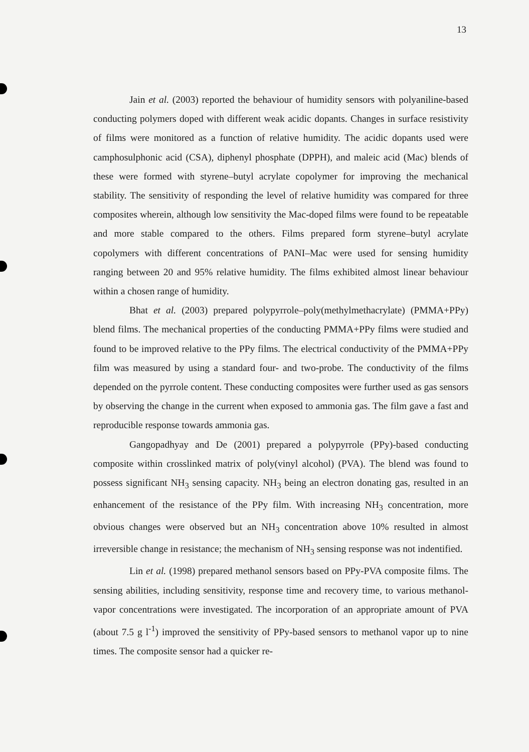13
Jain et al. (2003) reported the behaviour of humidity sensors with polyaniline-based conducting polymers doped with different weak acidic dopants. Changes in surface resistivity of films were monitored as a function of relative humidity. The acidic dopants used were camphosulphonic acid (CSA), diphenyl phosphate (DPPH), and maleic acid (Mac) blends of these were formed with styrene–butyl acrylate copolymer for improving the mechanical stability. The sensitivity of responding the level of relative humidity was compared for three composites wherein, although low sensitivity the Mac-doped films were found to be repeatable and more stable compared to the others. Films prepared form styrene–butyl acrylate copolymers with different concentrations of PANI–Mac were used for sensing humidity ranging between 20 and 95% relative humidity. The films exhibited almost linear behaviour within a chosen range of humidity.
Bhat et al. (2003) prepared polypyrrole–poly(methylmethacrylate) (PMMA+PPy) blend films. The mechanical properties of the conducting PMMA+PPy films were studied and found to be improved relative to the PPy films. The electrical conductivity of the PMMA+PPy film was measured by using a standard four- and two-probe. The conductivity of the films depended on the pyrrole content. These conducting composites were further used as gas sensors by observing the change in the current when exposed to ammonia gas. The film gave a fast and reproducible response towards ammonia gas.
Gangopadhyay and De (2001) prepared a polypyrrole (PPy)-based conducting composite within crosslinked matrix of poly(vinyl alcohol) (PVA). The blend was found to possess significant NH<sub>3</sub> sensing capacity. NH<sub>3</sub> being an electron donating gas, resulted in an enhancement of the resistance of the PPy film. With increasing NH<sub>3</sub> concentration, more obvious changes were observed but an NH<sub>3</sub> concentration above 10% resulted in almost irreversible change in resistance; the mechanism of NH<sub>3</sub> sensing response was not indentified.
Lin et al. (1998) prepared methanol sensors based on PPy-PVA composite films. The sensing abilities, including sensitivity, response time and recovery time, to various methanol-vapor concentrations were investigated. The incorporation of an appropriate amount of PVA (about 7.5 g l<sup>-1</sup>) improved the sensitivity of PPy-based sensors to methanol vapor up to nine times. The composite sensor had a quicker re-